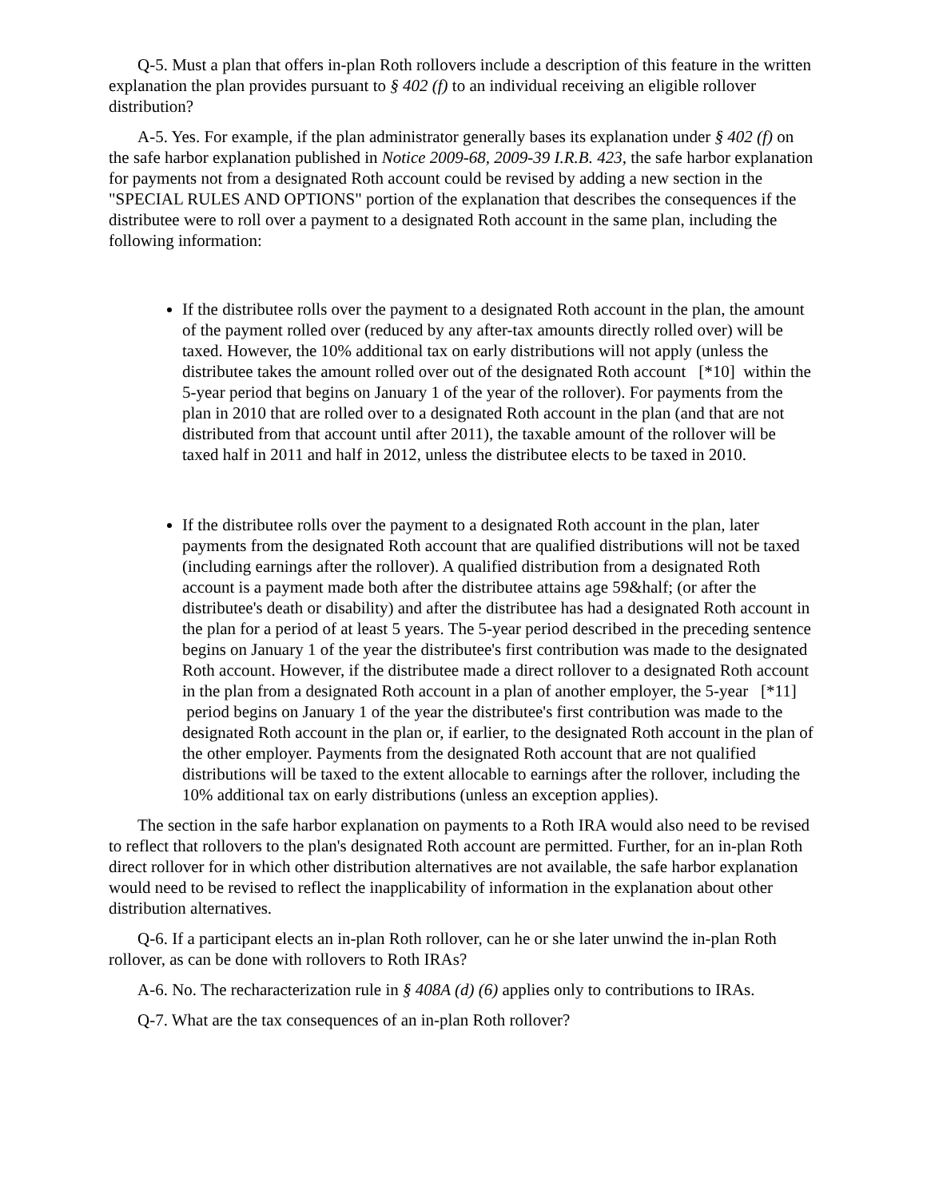Q-5. Must a plan that offers in-plan Roth rollovers include a description of this feature in the written explanation the plan provides pursuant to § 402 (f) to an individual receiving an eligible rollover distribution?
A-5. Yes. For example, if the plan administrator generally bases its explanation under § 402 (f) on the safe harbor explanation published in Notice 2009-68, 2009-39 I.R.B. 423, the safe harbor explanation for payments not from a designated Roth account could be revised by adding a new section in the "SPECIAL RULES AND OPTIONS" portion of the explanation that describes the consequences if the distributee were to roll over a payment to a designated Roth account in the same plan, including the following information:
If the distributee rolls over the payment to a designated Roth account in the plan, the amount of the payment rolled over (reduced by any after-tax amounts directly rolled over) will be taxed. However, the 10% additional tax on early distributions will not apply (unless the distributee takes the amount rolled over out of the designated Roth account [*10] within the 5-year period that begins on January 1 of the year of the rollover). For payments from the plan in 2010 that are rolled over to a designated Roth account in the plan (and that are not distributed from that account until after 2011), the taxable amount of the rollover will be taxed half in 2011 and half in 2012, unless the distributee elects to be taxed in 2010.
If the distributee rolls over the payment to a designated Roth account in the plan, later payments from the designated Roth account that are qualified distributions will not be taxed (including earnings after the rollover). A qualified distribution from a designated Roth account is a payment made both after the distributee attains age 59&half; (or after the distributee's death or disability) and after the distributee has had a designated Roth account in the plan for a period of at least 5 years. The 5-year period described in the preceding sentence begins on January 1 of the year the distributee's first contribution was made to the designated Roth account. However, if the distributee made a direct rollover to a designated Roth account in the plan from a designated Roth account in a plan of another employer, the 5-year [*11] period begins on January 1 of the year the distributee's first contribution was made to the designated Roth account in the plan or, if earlier, to the designated Roth account in the plan of the other employer. Payments from the designated Roth account that are not qualified distributions will be taxed to the extent allocable to earnings after the rollover, including the 10% additional tax on early distributions (unless an exception applies).
The section in the safe harbor explanation on payments to a Roth IRA would also need to be revised to reflect that rollovers to the plan's designated Roth account are permitted. Further, for an in-plan Roth direct rollover for in which other distribution alternatives are not available, the safe harbor explanation would need to be revised to reflect the inapplicability of information in the explanation about other distribution alternatives.
Q-6. If a participant elects an in-plan Roth rollover, can he or she later unwind the in-plan Roth rollover, as can be done with rollovers to Roth IRAs?
A-6. No. The recharacterization rule in § 408A (d) (6) applies only to contributions to IRAs.
Q-7. What are the tax consequences of an in-plan Roth rollover?